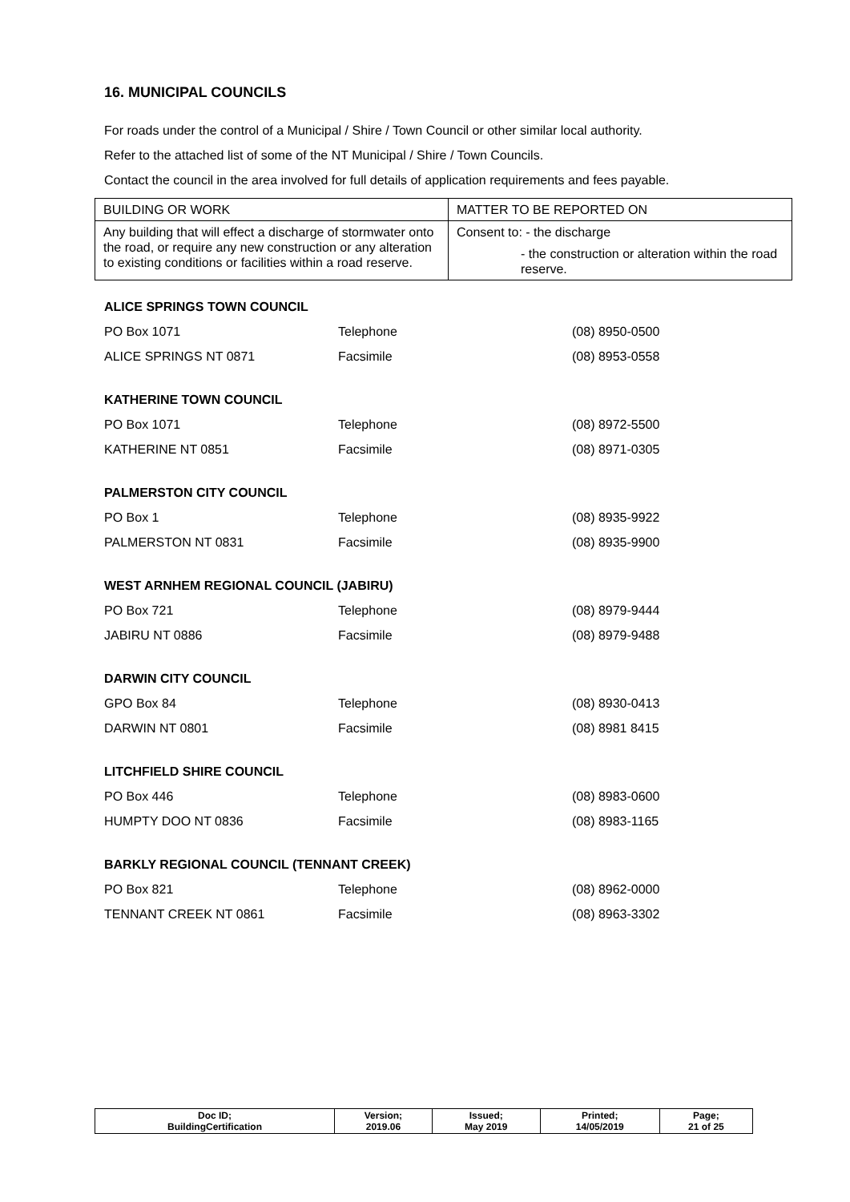16. MUNICIPAL COUNCILS
For roads under the control of a Municipal / Shire / Town Council or other similar local authority.
Refer to the attached list of some of the NT Municipal / Shire / Town Councils.
Contact the council in the area involved for full details of application requirements and fees payable.
| BUILDING OR WORK | MATTER TO BE REPORTED ON |
| Any building that will effect a discharge of stormwater onto the road, or require any new construction or any alteration to existing conditions or facilities within a road reserve. | Consent to: - the discharge - the construction or alteration within the road reserve. |
ALICE SPRINGS TOWN COUNCIL
| PO Box 1071 | Telephone | (08) 8950-0500 |
| ALICE SPRINGS NT 0871 | Facsimile | (08) 8953-0558 |
KATHERINE TOWN COUNCIL
| PO Box 1071 | Telephone | (08) 8972-5500 |
| KATHERINE NT 0851 | Facsimile | (08) 8971-0305 |
PALMERSTON CITY COUNCIL
| PO Box 1 | Telephone | (08) 8935-9922 |
| PALMERSTON NT 0831 | Facsimile | (08) 8935-9900 |
WEST ARNHEM REGIONAL COUNCIL (JABIRU)
| PO Box 721 | Telephone | (08) 8979-9444 |
| JABIRU NT 0886 | Facsimile | (08) 8979-9488 |
DARWIN CITY COUNCIL
| GPO Box 84 | Telephone | (08) 8930-0413 |
| DARWIN NT 0801 | Facsimile | (08) 8981 8415 |
LITCHFIELD SHIRE COUNCIL
| PO Box 446 | Telephone | (08) 8983-0600 |
| HUMPTY DOO NT 0836 | Facsimile | (08) 8983-1165 |
BARKLY REGIONAL COUNCIL (TENNANT CREEK)
| PO Box 821 | Telephone | (08) 8962-0000 |
| TENNANT CREEK NT 0861 | Facsimile | (08) 8963-3302 |
| Doc ID; BuildingCertification | Version; 2019.06 | Issued; May 2019 | Printed; 14/05/2019 | Page; 21 of 25 |